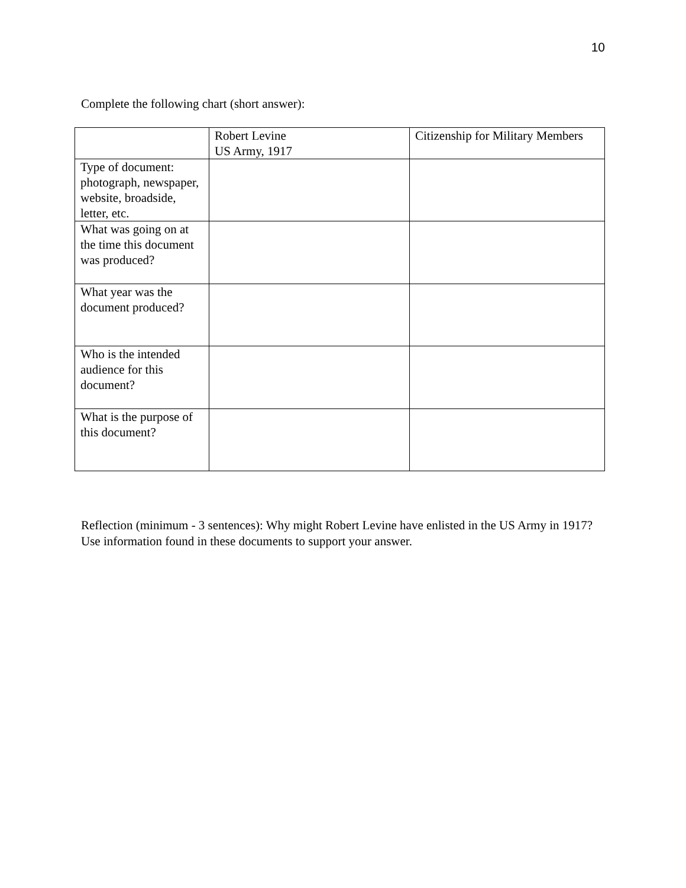10
Complete the following chart (short answer):
| | Robert Levine US Army, 1917 | Citizenship for Military Members |
| Type of document: photograph, newspaper, website, broadside, letter, etc. | | |
| What was going on at the time this document was produced? | | |
| What year was the document produced? | | |
| Who is the intended audience for this document? | | |
| What is the purpose of this document? | | |
Reflection (minimum - 3 sentences): Why might Robert Levine have enlisted in the US Army in 1917? Use information found in these documents to support your answer.